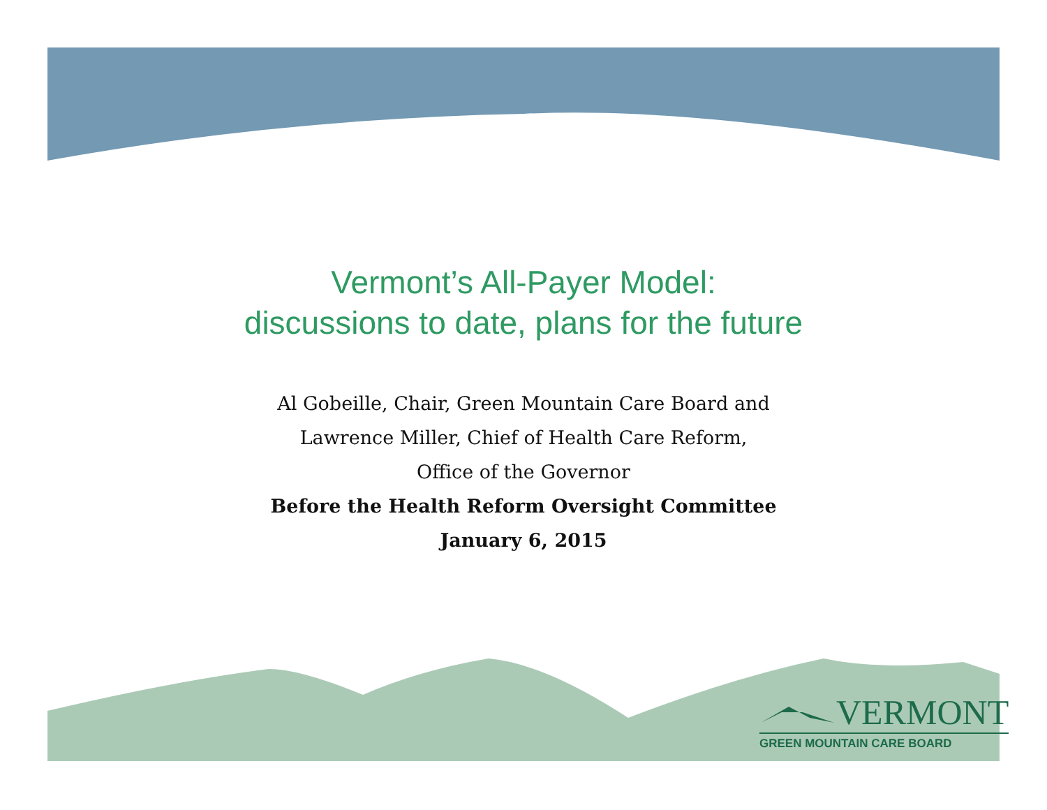Vermont’s All-Payer Model:
discussions to date, plans for the future
Al Gobeille, Chair, Green Mountain Care Board and
Lawrence Miller, Chief of Health Care Reform,
Office of the Governor
Before the Health Reform Oversight Committee
January 6, 2015
VERMONT
GREEN MOUNTAIN CARE BOARD